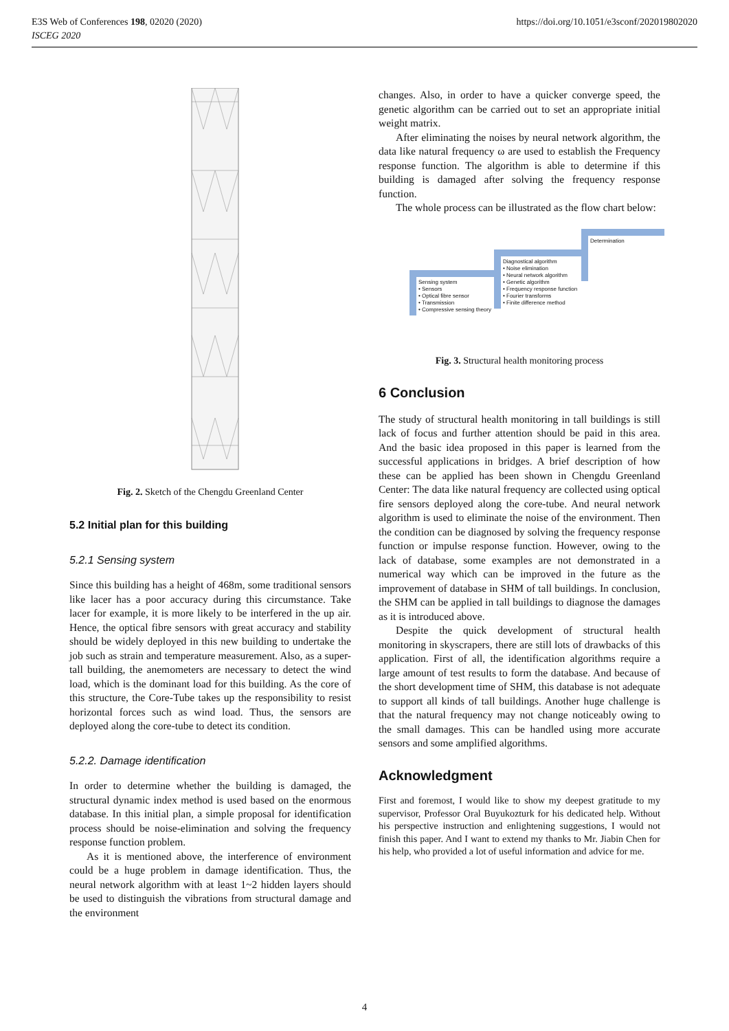E3S Web of Conferences 198, 02020 (2020)
ISCEG 2020
https://doi.org/10.1051/e3sconf/202019802020
Fig. 2. Sketch of the Chengdu Greenland Center
5.2 Initial plan for this building
5.2.1 Sensing system
Since this building has a height of 468m, some traditional sensors like lacer has a poor accuracy during this circumstance. Take lacer for example, it is more likely to be interfered in the up air. Hence, the optical fibre sensors with great accuracy and stability should be widely deployed in this new building to undertake the job such as strain and temperature measurement. Also, as a super-tall building, the anemometers are necessary to detect the wind load, which is the dominant load for this building. As the core of this structure, the Core-Tube takes up the responsibility to resist horizontal forces such as wind load. Thus, the sensors are deployed along the core-tube to detect its condition.
5.2.2. Damage identification
In order to determine whether the building is damaged, the structural dynamic index method is used based on the enormous database. In this initial plan, a simple proposal for identification process should be noise-elimination and solving the frequency response function problem.
As it is mentioned above, the interference of environment could be a huge problem in damage identification. Thus, the neural network algorithm with at least 1~2 hidden layers should be used to distinguish the vibrations from structural damage and the environment
changes. Also, in order to have a quicker converge speed, the genetic algorithm can be carried out to set an appropriate initial weight matrix.
After eliminating the noises by neural network algorithm, the data like natural frequency ω are used to establish the Frequency response function. The algorithm is able to determine if this building is damaged after solving the frequency response function.
The whole process can be illustrated as the flow chart below:
Sensing system
• Sensors
• Optical fibre sensor
• Transmission
• Compressive sensing theory
Diagnostical algorithm
• Noise elimination
• Neural network algorithm
• Genetic algorithm
• Frequency response function
• Fourier transforms
• Finite difference method
Determination
Fig. 3. Structural health monitoring process
6 Conclusion
The study of structural health monitoring in tall buildings is still lack of focus and further attention should be paid in this area. And the basic idea proposed in this paper is learned from the successful applications in bridges. A brief description of how these can be applied has been shown in Chengdu Greenland Center: The data like natural frequency are collected using optical fire sensors deployed along the core-tube. And neural network algorithm is used to eliminate the noise of the environment. Then the condition can be diagnosed by solving the frequency response function or impulse response function. However, owing to the lack of database, some examples are not demonstrated in a numerical way which can be improved in the future as the improvement of database in SHM of tall buildings. In conclusion, the SHM can be applied in tall buildings to diagnose the damages as it is introduced above.
Despite the quick development of structural health monitoring in skyscrapers, there are still lots of drawbacks of this application. First of all, the identification algorithms require a large amount of test results to form the database. And because of the short development time of SHM, this database is not adequate to support all kinds of tall buildings. Another huge challenge is that the natural frequency may not change noticeably owing to the small damages. This can be handled using more accurate sensors and some amplified algorithms.
Acknowledgment
First and foremost, I would like to show my deepest gratitude to my supervisor, Professor Oral Buyukozturk for his dedicated help. Without his perspective instruction and enlightening suggestions, I would not finish this paper. And I want to extend my thanks to Mr. Jiabin Chen for his help, who provided a lot of useful information and advice for me.
4